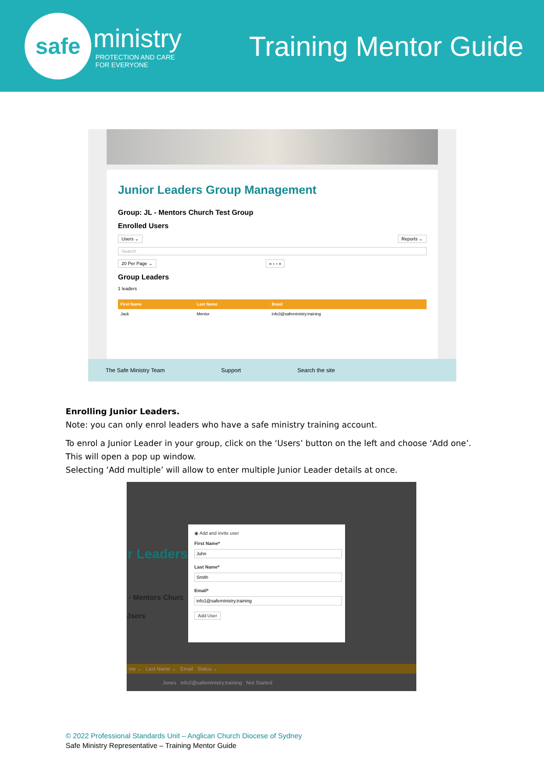safe
ministry
PROTECTION AND CARE
FOR EVERYONE
Training Mentor Guide
Junior Leaders Group Management
Group: JL - Mentors Church Test Group
Enrolled Users
Users ⌄ Reports ⌄
Search
20 Per Page ⌄ « ‹ › »
Group Leaders
1 leaders
| First Name | Last Name | Email |
| --- | --- | --- |
| Jack | Mentor | info3@safeministry.training |
The Safe Ministry Team Support Search the site
Enrolling Junior Leaders.
Note: you can only enrol leaders who have a safe ministry training account.
To enrol a Junior Leader in your group, click on the ‘Users’ button on the left and choose ‘Add one’. This will open a pop up window.
Selecting ‘Add multiple’ will allow to enter multiple Junior Leader details at once.
r Leaders
- Mentors Churc
Jsers
◉ Add and invite user
First Name*Last Name*Email* Add User
me ⌄ Last Name ⌄ Email Status ⌄
Jones info2@safeministry.training Not Started
© 2022 Professional Standards Unit – Anglican Church Diocese of Sydney
Safe Ministry Representative – Training Mentor Guide